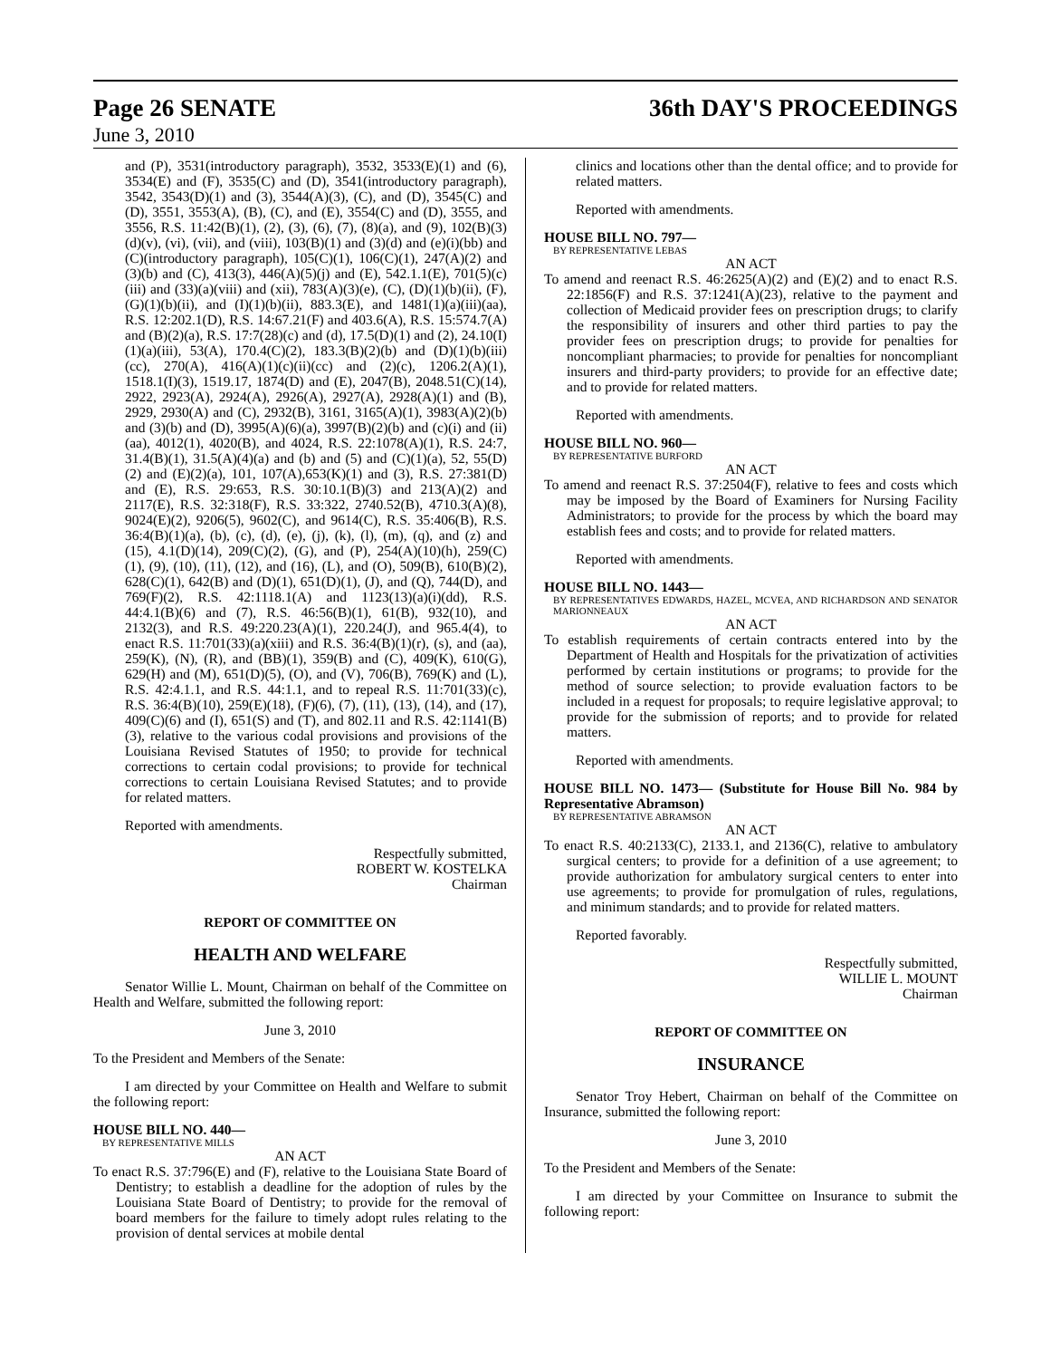Page 26 SENATE 36th DAY'S PROCEEDINGS
June 3, 2010
and (P), 3531(introductory paragraph), 3532, 3533(E)(1) and (6), 3534(E) and (F), 3535(C) and (D), 3541(introductory paragraph), 3542, 3543(D)(1) and (3), 3544(A)(3), (C), and (D), 3545(C) and (D), 3551, 3553(A), (B), (C), and (E), 3554(C) and (D), 3555, and 3556, R.S. 11:42(B)(1), (2), (3), (6), (7), (8)(a), and (9), 102(B)(3)(d)(v), (vi), (vii), and (viii), 103(B)(1) and (3)(d) and (e)(i)(bb) and (C)(introductory paragraph), 105(C)(1), 106(C)(1), 247(A)(2) and (3)(b) and (C), 413(3), 446(A)(5)(j) and (E), 542.1.1(E), 701(5)(c)(iii) and (33)(a)(viii) and (xii), 783(A)(3)(e), (C), (D)(1)(b)(ii), (F), (G)(1)(b)(ii), and (I)(1)(b)(ii), 883.3(E), and 1481(1)(a)(iii)(aa), R.S. 12:202.1(D), R.S. 14:67.21(F) and 403.6(A), R.S. 15:574.7(A) and (B)(2)(a), R.S. 17:7(28)(c) and (d), 17.5(D)(1) and (2), 24.10(I)(1)(a)(iii), 53(A), 170.4(C)(2), 183.3(B)(2)(b) and (D)(1)(b)(iii)(cc), 270(A), 416(A)(1)(c)(ii)(cc) and (2)(c), 1206.2(A)(1), 1518.1(I)(3), 1519.17, 1874(D) and (E), 2047(B), 2048.51(C)(14), 2922, 2923(A), 2924(A), 2926(A), 2927(A), 2928(A)(1) and (B), 2929, 2930(A) and (C), 2932(B), 3161, 3165(A)(1), 3983(A)(2)(b) and (3)(b) and (D), 3995(A)(6)(a), 3997(B)(2)(b) and (c)(i) and (ii)(aa), 4012(1), 4020(B), and 4024, R.S. 22:1078(A)(1), R.S. 24:7, 31.4(B)(1), 31.5(A)(4)(a) and (b) and (5) and (C)(1)(a), 52, 55(D)(2) and (E)(2)(a), 101, 107(A),653(K)(1) and (3), R.S. 27:381(D) and (E), R.S. 29:653, R.S. 30:10.1(B)(3) and 213(A)(2) and 2117(E), R.S. 32:318(F), R.S. 33:322, 2740.52(B), 4710.3(A)(8), 9024(E)(2), 9206(5), 9602(C), and 9614(C), R.S. 35:406(B), R.S. 36:4(B)(1)(a), (b), (c), (d), (e), (j), (k), (l), (m), (q), and (z) and (15), 4.1(D)(14), 209(C)(2), (G), and (P), 254(A)(10)(h), 259(C)(1), (9), (10), (11), (12), and (16), (L), and (O), 509(B), 610(B)(2), 628(C)(1), 642(B) and (D)(1), 651(D)(1), (J), and (Q), 744(D), and 769(F)(2), R.S. 42:1118.1(A) and 1123(13)(a)(i)(dd), R.S. 44:4.1(B)(6) and (7), R.S. 46:56(B)(1), 61(B), 932(10), and 2132(3), and R.S. 49:220.23(A)(1), 220.24(J), and 965.4(4), to enact R.S. 11:701(33)(a)(xiii) and R.S. 36:4(B)(1)(r), (s), and (aa), 259(K), (N), (R), and (BB)(1), 359(B) and (C), 409(K), 610(G), 629(H) and (M), 651(D)(5), (O), and (V), 706(B), 769(K) and (L), R.S. 42:4.1.1, and R.S. 44:1.1, and to repeal R.S. 11:701(33)(c), R.S. 36:4(B)(10), 259(E)(18), (F)(6), (7), (11), (13), (14), and (17), 409(C)(6) and (I), 651(S) and (T), and 802.11 and R.S. 42:1141(B)(3), relative to the various codal provisions and provisions of the Louisiana Revised Statutes of 1950; to provide for technical corrections to certain codal provisions; to provide for technical corrections to certain Louisiana Revised Statutes; and to provide for related matters.
Reported with amendments.
Respectfully submitted,
ROBERT W. KOSTELKA
Chairman
REPORT OF COMMITTEE ON
HEALTH AND WELFARE
Senator Willie L. Mount, Chairman on behalf of the Committee on Health and Welfare, submitted the following report:
June 3, 2010
To the President and Members of the Senate:
I am directed by your Committee on Health and Welfare to submit the following report:
HOUSE BILL NO. 440—
BY REPRESENTATIVE MILLS
AN ACT
To enact R.S. 37:796(E) and (F), relative to the Louisiana State Board of Dentistry; to establish a deadline for the adoption of rules by the Louisiana State Board of Dentistry; to provide for the removal of board members for the failure to timely adopt rules relating to the provision of dental services at mobile dental
clinics and locations other than the dental office; and to provide for related matters.
Reported with amendments.
HOUSE BILL NO. 797—
BY REPRESENTATIVE LEBAS
AN ACT
To amend and reenact R.S. 46:2625(A)(2) and (E)(2) and to enact R.S. 22:1856(F) and R.S. 37:1241(A)(23), relative to the payment and collection of Medicaid provider fees on prescription drugs; to clarify the responsibility of insurers and other third parties to pay the provider fees on prescription drugs; to provide for penalties for noncompliant pharmacies; to provide for penalties for noncompliant insurers and third-party providers; to provide for an effective date; and to provide for related matters.
Reported with amendments.
HOUSE BILL NO. 960—
BY REPRESENTATIVE BURFORD
AN ACT
To amend and reenact R.S. 37:2504(F), relative to fees and costs which may be imposed by the Board of Examiners for Nursing Facility Administrators; to provide for the process by which the board may establish fees and costs; and to provide for related matters.
Reported with amendments.
HOUSE BILL NO. 1443—
BY REPRESENTATIVES EDWARDS, HAZEL, MCVEA, AND RICHARDSON AND SENATOR MARIONNEAUX
AN ACT
To establish requirements of certain contracts entered into by the Department of Health and Hospitals for the privatization of activities performed by certain institutions or programs; to provide for the method of source selection; to provide evaluation factors to be included in a request for proposals; to require legislative approval; to provide for the submission of reports; and to provide for related matters.
Reported with amendments.
HOUSE BILL NO. 1473— (Substitute for House Bill No. 984 by Representative Abramson)
BY REPRESENTATIVE ABRAMSON
AN ACT
To enact R.S. 40:2133(C), 2133.1, and 2136(C), relative to ambulatory surgical centers; to provide for a definition of a use agreement; to provide authorization for ambulatory surgical centers to enter into use agreements; to provide for promulgation of rules, regulations, and minimum standards; and to provide for related matters.
Reported favorably.
Respectfully submitted,
WILLIE L. MOUNT
Chairman
REPORT OF COMMITTEE ON
INSURANCE
Senator Troy Hebert, Chairman on behalf of the Committee on Insurance, submitted the following report:
June 3, 2010
To the President and Members of the Senate:
I am directed by your Committee on Insurance to submit the following report: